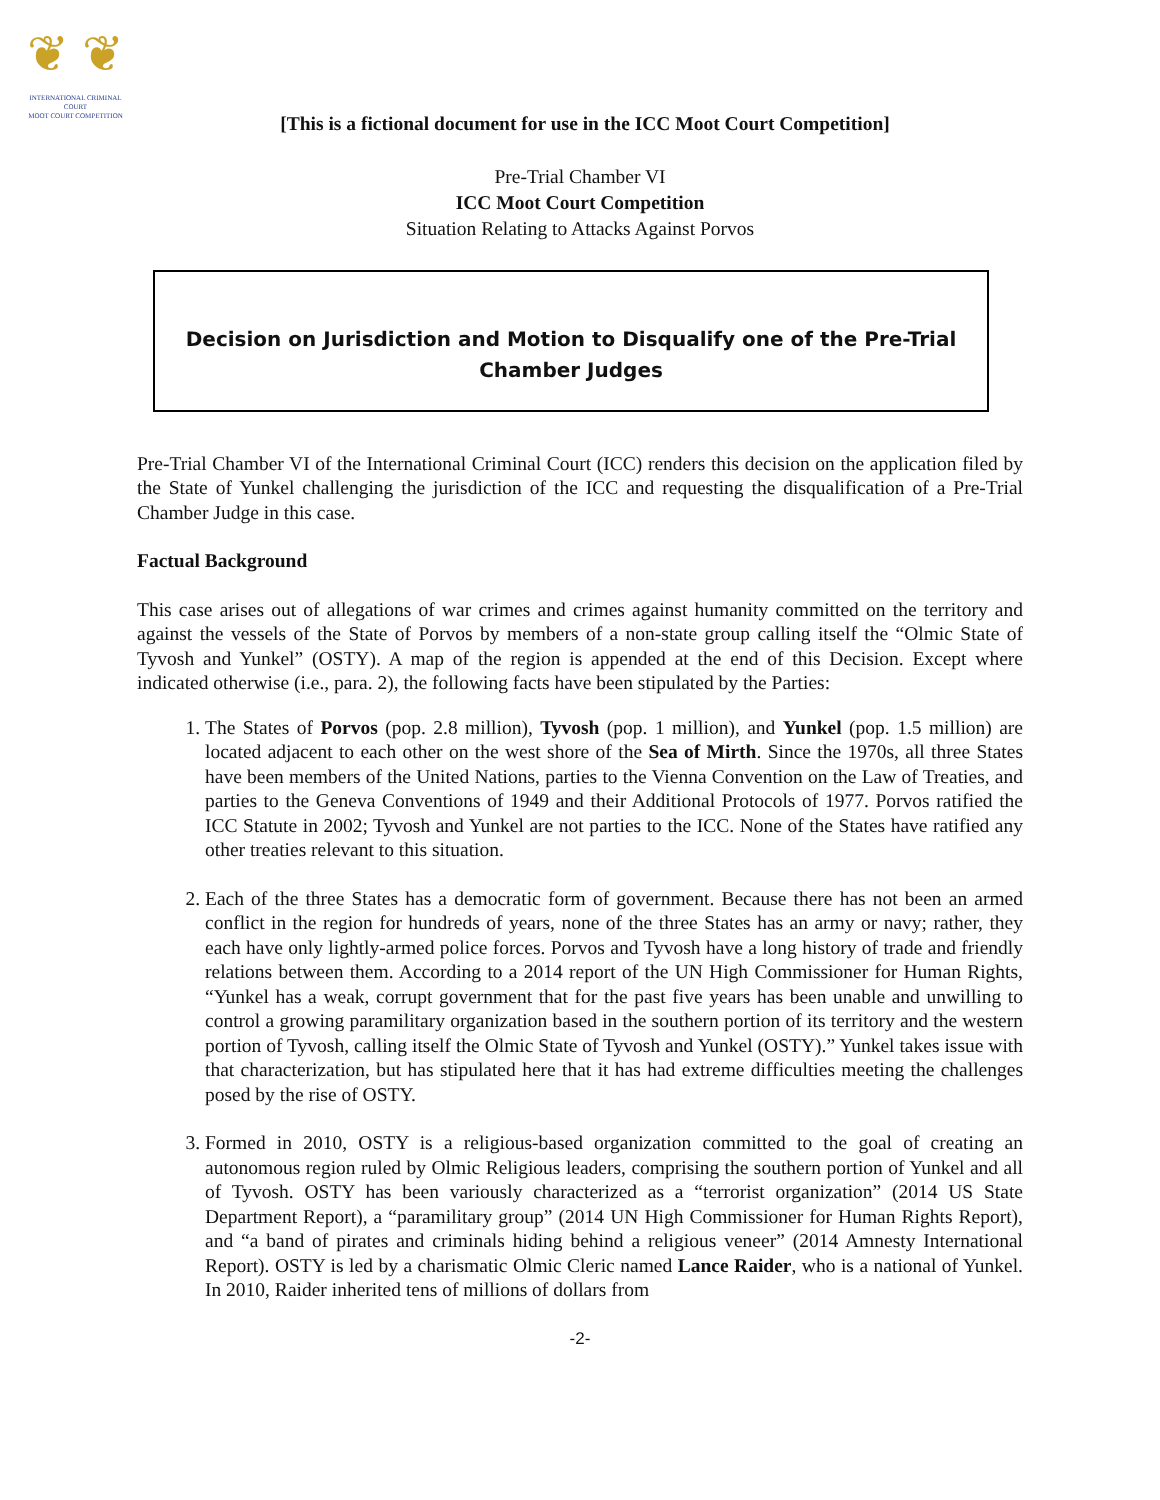❦ ❦
INTERNATIONAL CRIMINAL COURT
MOOT COURT COMPETITION
[This is a fictional document for use in the ICC Moot Court Competition]
Pre-Trial Chamber VI
ICC Moot Court Competition
Situation Relating to Attacks Against Porvos
Decision on Jurisdiction and Motion to Disqualify one of the Pre-Trial Chamber Judges
Pre-Trial Chamber VI of the International Criminal Court (ICC) renders this decision on the application filed by the State of Yunkel challenging the jurisdiction of the ICC and requesting the disqualification of a Pre-Trial Chamber Judge in this case.
Factual Background
This case arises out of allegations of war crimes and crimes against humanity committed on the territory and against the vessels of the State of Porvos by members of a non-state group calling itself the “Olmic State of Tyvosh and Yunkel” (OSTY). A map of the region is appended at the end of this Decision. Except where indicated otherwise (i.e., para. 2), the following facts have been stipulated by the Parties:
1. The States of Porvos (pop. 2.8 million), Tyvosh (pop. 1 million), and Yunkel (pop. 1.5 million) are located adjacent to each other on the west shore of the Sea of Mirth. Since the 1970s, all three States have been members of the United Nations, parties to the Vienna Convention on the Law of Treaties, and parties to the Geneva Conventions of 1949 and their Additional Protocols of 1977. Porvos ratified the ICC Statute in 2002; Tyvosh and Yunkel are not parties to the ICC. None of the States have ratified any other treaties relevant to this situation.
2. Each of the three States has a democratic form of government. Because there has not been an armed conflict in the region for hundreds of years, none of the three States has an army or navy; rather, they each have only lightly-armed police forces. Porvos and Tyvosh have a long history of trade and friendly relations between them. According to a 2014 report of the UN High Commissioner for Human Rights, “Yunkel has a weak, corrupt government that for the past five years has been unable and unwilling to control a growing paramilitary organization based in the southern portion of its territory and the western portion of Tyvosh, calling itself the Olmic State of Tyvosh and Yunkel (OSTY).” Yunkel takes issue with that characterization, but has stipulated here that it has had extreme difficulties meeting the challenges posed by the rise of OSTY.
3. Formed in 2010, OSTY is a religious-based organization committed to the goal of creating an autonomous region ruled by Olmic Religious leaders, comprising the southern portion of Yunkel and all of Tyvosh. OSTY has been variously characterized as a “terrorist organization” (2014 US State Department Report), a “paramilitary group” (2014 UN High Commissioner for Human Rights Report), and “a band of pirates and criminals hiding behind a religious veneer” (2014 Amnesty International Report). OSTY is led by a charismatic Olmic Cleric named Lance Raider, who is a national of Yunkel. In 2010, Raider inherited tens of millions of dollars from
-2-